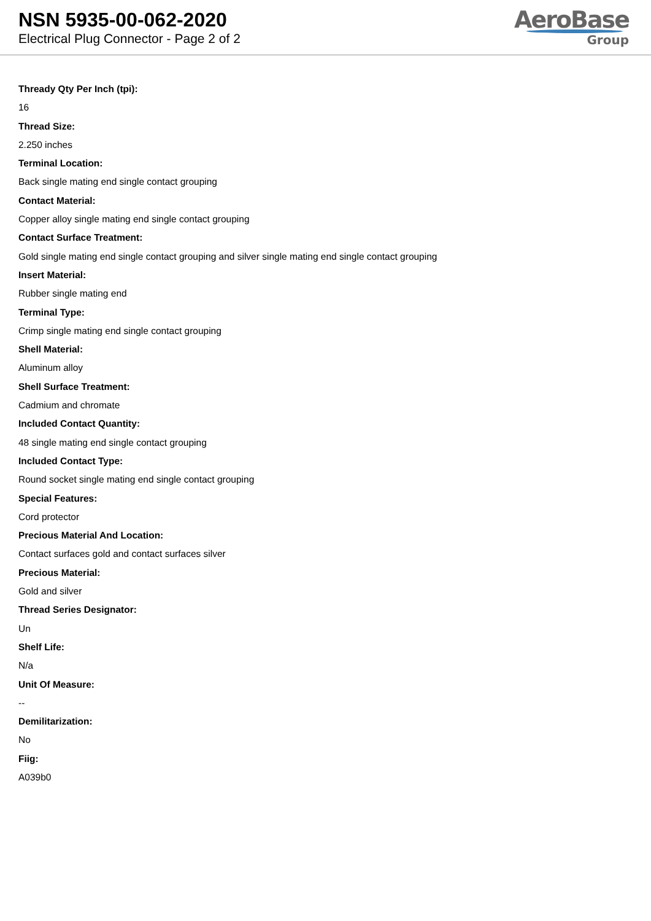NSN 5935-00-062-2020
Electrical Plug Connector - Page 2 of 2
AeroBase
Group
Thready Qty Per Inch (tpi):
16
Thread Size:
2.250 inches
Terminal Location:
Back single mating end single contact grouping
Contact Material:
Copper alloy single mating end single contact grouping
Contact Surface Treatment:
Gold single mating end single contact grouping and silver single mating end single contact grouping
Insert Material:
Rubber single mating end
Terminal Type:
Crimp single mating end single contact grouping
Shell Material:
Aluminum alloy
Shell Surface Treatment:
Cadmium and chromate
Included Contact Quantity:
48 single mating end single contact grouping
Included Contact Type:
Round socket single mating end single contact grouping
Special Features:
Cord protector
Precious Material And Location:
Contact surfaces gold and contact surfaces silver
Precious Material:
Gold and silver
Thread Series Designator:
Un
Shelf Life:
N/a
Unit Of Measure:
--
Demilitarization:
No
Fiig:
A039b0